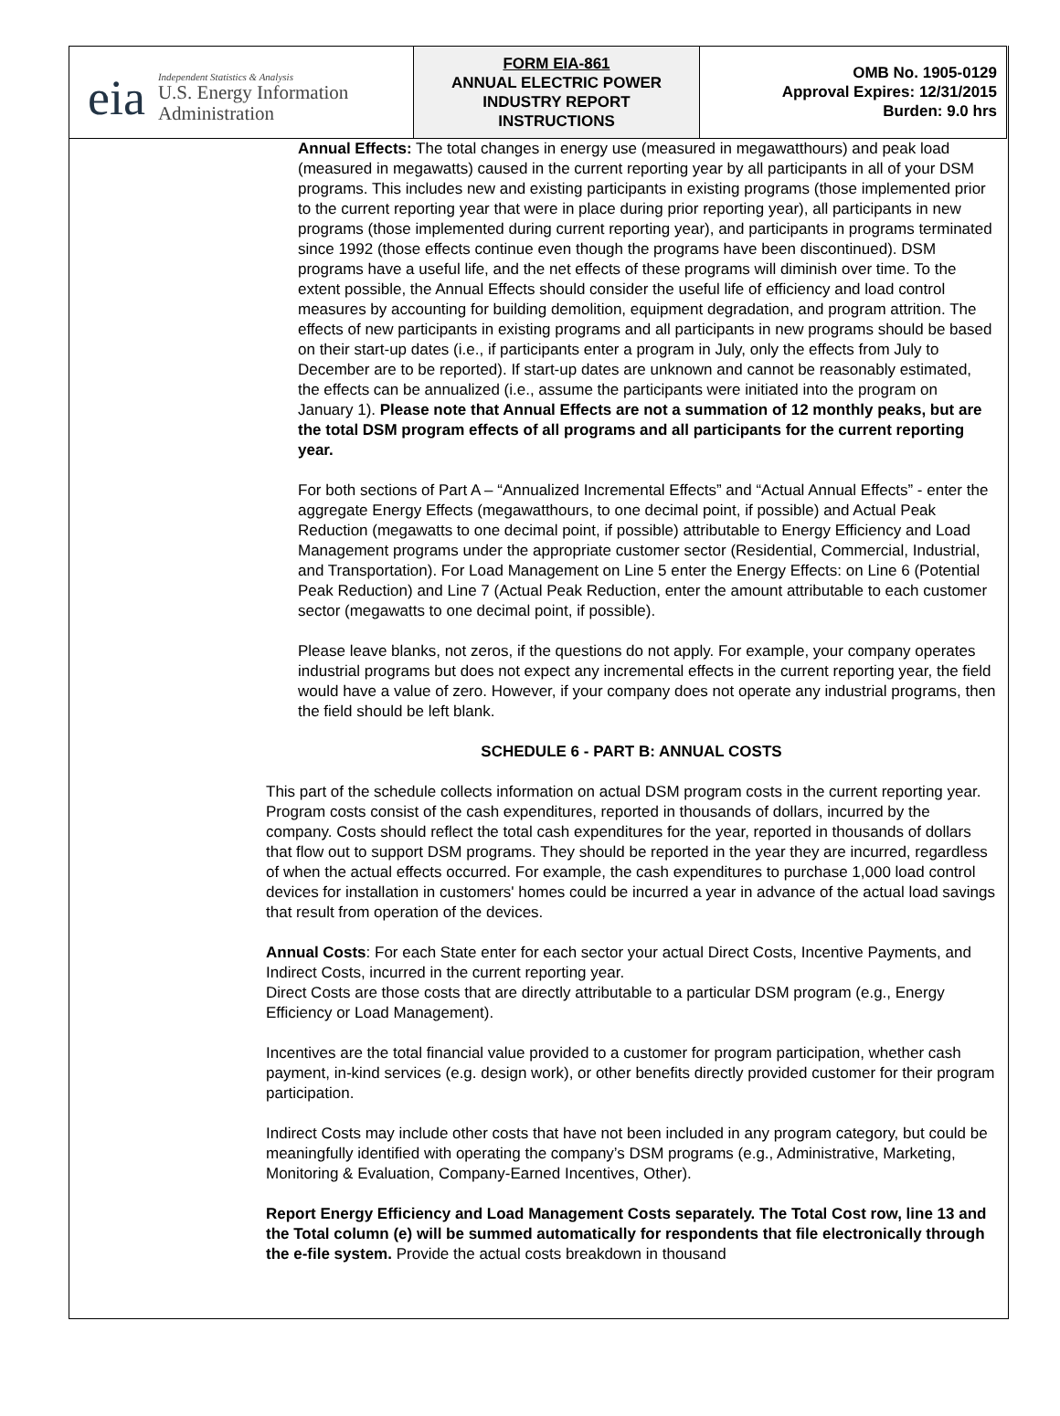| eia Independent Statistics & Analysis U.S. Energy Information Administration | FORM EIA-861 ANNUAL ELECTRIC POWER INDUSTRY REPORT INSTRUCTIONS | OMB No. 1905-0129 Approval Expires: 12/31/2015 Burden: 9.0 hrs |
Annual Effects: The total changes in energy use (measured in megawatthours) and peak load (measured in megawatts) caused in the current reporting year by all participants in all of your DSM programs. This includes new and existing participants in existing programs (those implemented prior to the current reporting year that were in place during prior reporting year), all participants in new programs (those implemented during current reporting year), and participants in programs terminated since 1992 (those effects continue even though the programs have been discontinued). DSM programs have a useful life, and the net effects of these programs will diminish over time. To the extent possible, the Annual Effects should consider the useful life of efficiency and load control measures by accounting for building demolition, equipment degradation, and program attrition. The effects of new participants in existing programs and all participants in new programs should be based on their start-up dates (i.e., if participants enter a program in July, only the effects from July to December are to be reported). If start-up dates are unknown and cannot be reasonably estimated, the effects can be annualized (i.e., assume the participants were initiated into the program on January 1). Please note that Annual Effects are not a summation of 12 monthly peaks, but are the total DSM program effects of all programs and all participants for the current reporting year.
For both sections of Part A – “Annualized Incremental Effects” and “Actual Annual Effects” - enter the aggregate Energy Effects (megawatthours, to one decimal point, if possible) and Actual Peak Reduction (megawatts to one decimal point, if possible) attributable to Energy Efficiency and Load Management programs under the appropriate customer sector (Residential, Commercial, Industrial, and Transportation). For Load Management on Line 5 enter the Energy Effects: on Line 6 (Potential Peak Reduction) and Line 7 (Actual Peak Reduction, enter the amount attributable to each customer sector (megawatts to one decimal point, if possible).
Please leave blanks, not zeros, if the questions do not apply. For example, your company operates industrial programs but does not expect any incremental effects in the current reporting year, the field would have a value of zero. However, if your company does not operate any industrial programs, then the field should be left blank.
SCHEDULE 6 - PART B: ANNUAL COSTS
This part of the schedule collects information on actual DSM program costs in the current reporting year. Program costs consist of the cash expenditures, reported in thousands of dollars, incurred by the company. Costs should reflect the total cash expenditures for the year, reported in thousands of dollars that flow out to support DSM programs. They should be reported in the year they are incurred, regardless of when the actual effects occurred. For example, the cash expenditures to purchase 1,000 load control devices for installation in customers' homes could be incurred a year in advance of the actual load savings that result from operation of the devices.
Annual Costs: For each State enter for each sector your actual Direct Costs, Incentive Payments, and Indirect Costs, incurred in the current reporting year.
Direct Costs are those costs that are directly attributable to a particular DSM program (e.g., Energy Efficiency or Load Management).
Incentives are the total financial value provided to a customer for program participation, whether cash payment, in-kind services (e.g. design work), or other benefits directly provided customer for their program participation.
Indirect Costs may include other costs that have not been included in any program category, but could be meaningfully identified with operating the company’s DSM programs (e.g., Administrative, Marketing, Monitoring & Evaluation, Company-Earned Incentives, Other).
Report Energy Efficiency and Load Management Costs separately. The Total Cost row, line 13 and the Total column (e) will be summed automatically for respondents that file electronically through the e-file system. Provide the actual costs breakdown in thousand